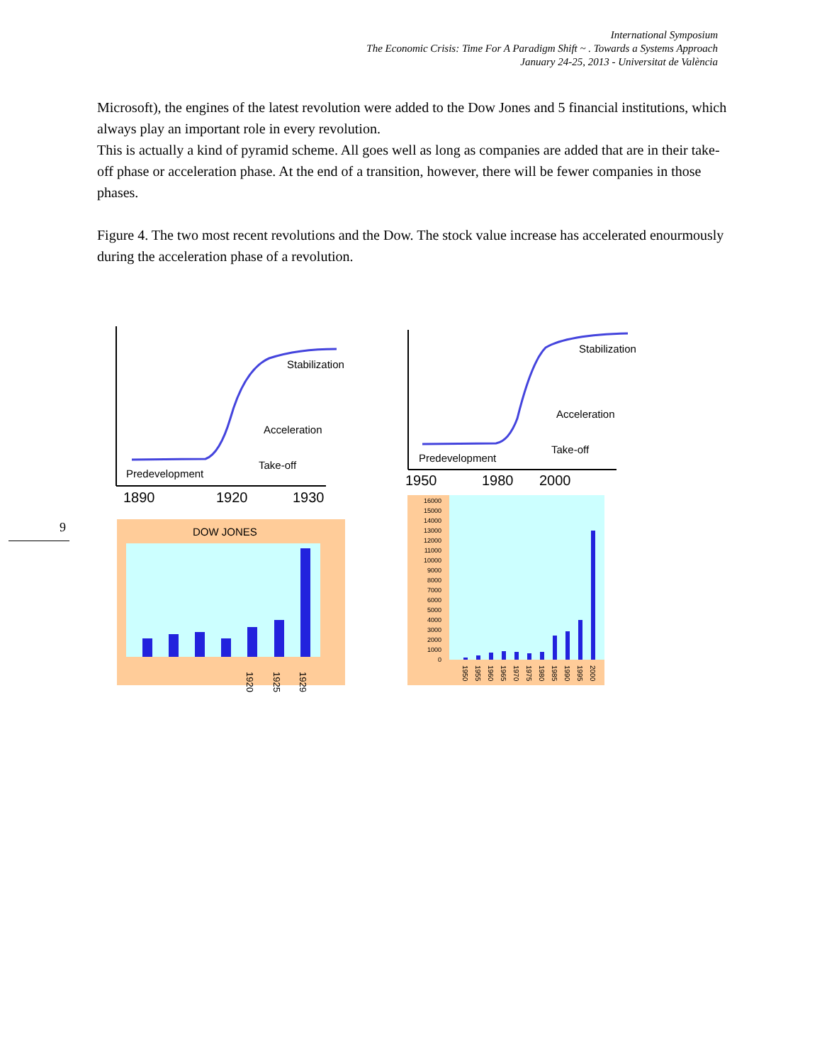International Symposium
The Economic Crisis: Time For A Paradigm Shift ~ . Towards a Systems Approach
January 24-25, 2013 - Universitat de València
Microsoft), the engines of the latest revolution were added to the Dow Jones and 5 financial institutions, which always play an important role in every revolution.
This is actually a kind of pyramid scheme. All goes well as long as companies are added that are in their take-off phase or acceleration phase. At the end of a transition, however, there will be fewer companies in those phases.
Figure 4. The two most recent revolutions and the Dow. The stock value increase has accelerated enourmously during the acceleration phase of a revolution.
9
Stabilization
Acceleration
Take-off
Predevelopment
Stabilization
Acceleration
Take-off
Predevelopment
1890
1920
1930
1950
1980
2000
DOW JONES
1920
1925
1929
16000
15000
14000
13000
12000
11000
10000
9000
8000
7000
6000
5000
4000
3000
2000
1000
0
1950
1955
1960
1965
1970
1975
1980
1985
1990
1995
2000